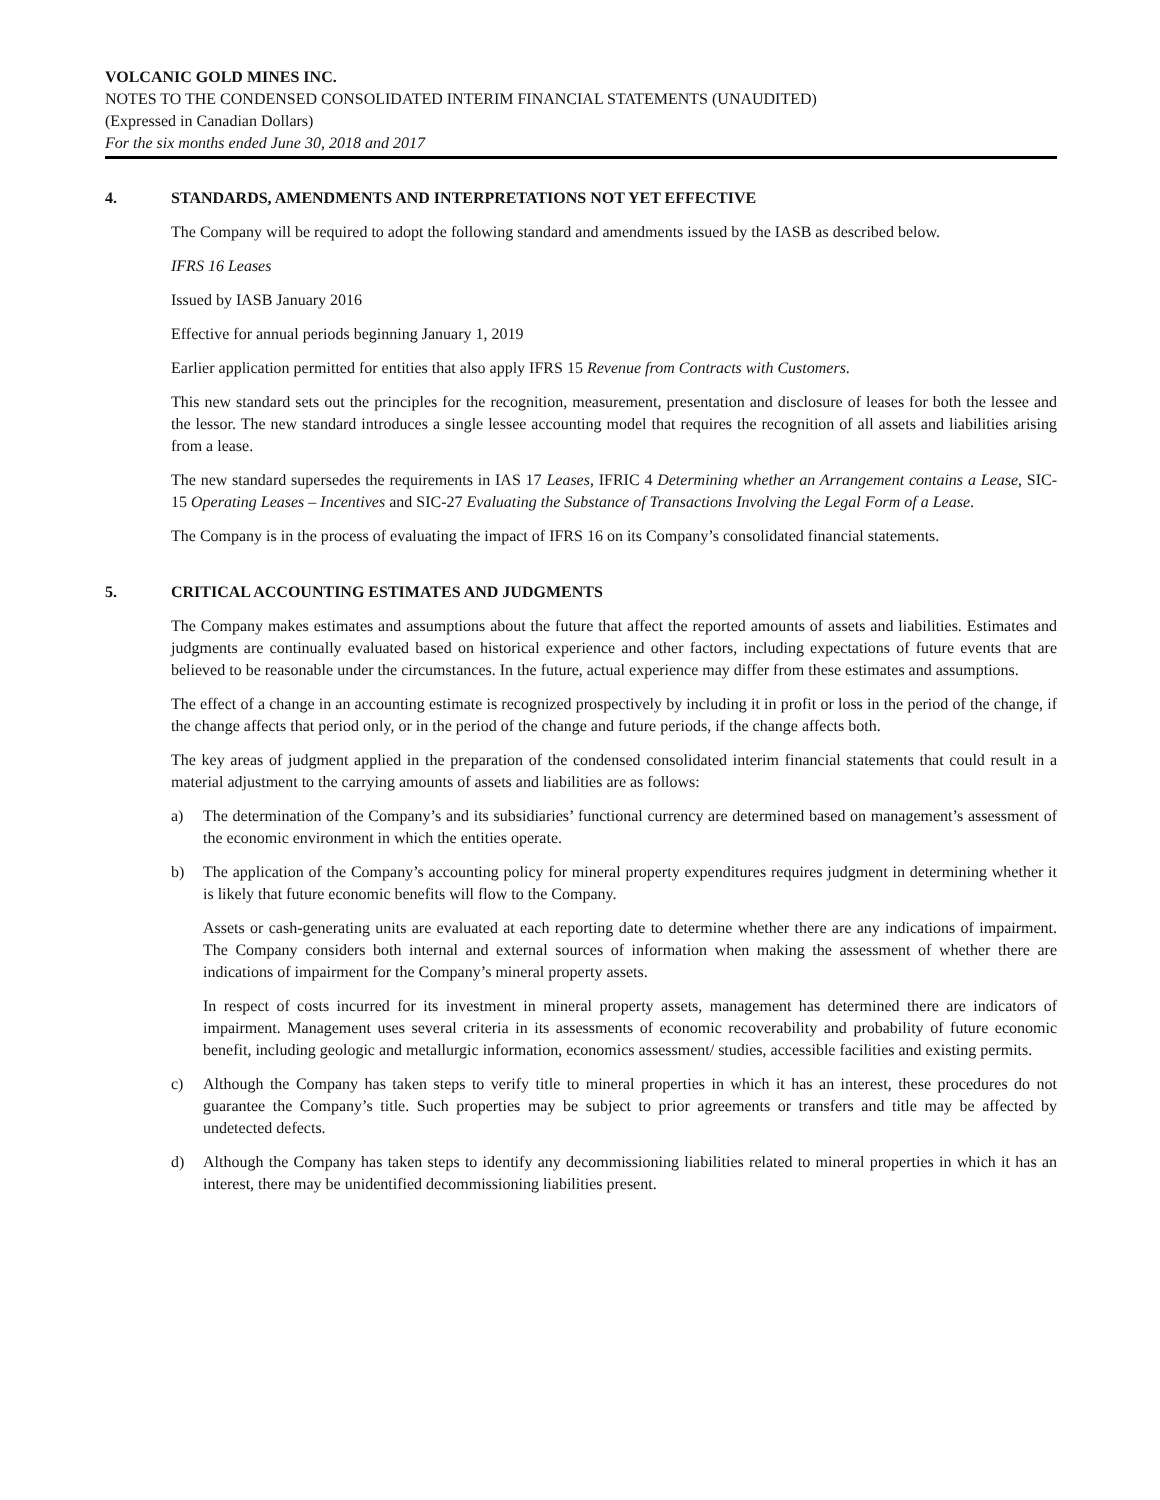VOLCANIC GOLD MINES INC.
NOTES TO THE CONDENSED CONSOLIDATED INTERIM FINANCIAL STATEMENTS (UNAUDITED)
(Expressed in Canadian Dollars)
For the six months ended June 30, 2018 and 2017
4. STANDARDS, AMENDMENTS AND INTERPRETATIONS NOT YET EFFECTIVE
The Company will be required to adopt the following standard and amendments issued by the IASB as described below.
IFRS 16 Leases
Issued by IASB January 2016
Effective for annual periods beginning January 1, 2019
Earlier application permitted for entities that also apply IFRS 15 Revenue from Contracts with Customers.
This new standard sets out the principles for the recognition, measurement, presentation and disclosure of leases for both the lessee and the lessor. The new standard introduces a single lessee accounting model that requires the recognition of all assets and liabilities arising from a lease.
The new standard supersedes the requirements in IAS 17 Leases, IFRIC 4 Determining whether an Arrangement contains a Lease, SIC-15 Operating Leases – Incentives and SIC-27 Evaluating the Substance of Transactions Involving the Legal Form of a Lease.
The Company is in the process of evaluating the impact of IFRS 16 on its Company’s consolidated financial statements.
5. CRITICAL ACCOUNTING ESTIMATES AND JUDGMENTS
The Company makes estimates and assumptions about the future that affect the reported amounts of assets and liabilities. Estimates and judgments are continually evaluated based on historical experience and other factors, including expectations of future events that are believed to be reasonable under the circumstances. In the future, actual experience may differ from these estimates and assumptions.
The effect of a change in an accounting estimate is recognized prospectively by including it in profit or loss in the period of the change, if the change affects that period only, or in the period of the change and future periods, if the change affects both.
The key areas of judgment applied in the preparation of the condensed consolidated interim financial statements that could result in a material adjustment to the carrying amounts of assets and liabilities are as follows:
a) The determination of the Company’s and its subsidiaries’ functional currency are determined based on management’s assessment of the economic environment in which the entities operate.
b) The application of the Company’s accounting policy for mineral property expenditures requires judgment in determining whether it is likely that future economic benefits will flow to the Company.
Assets or cash-generating units are evaluated at each reporting date to determine whether there are any indications of impairment. The Company considers both internal and external sources of information when making the assessment of whether there are indications of impairment for the Company’s mineral property assets.
In respect of costs incurred for its investment in mineral property assets, management has determined there are indicators of impairment. Management uses several criteria in its assessments of economic recoverability and probability of future economic benefit, including geologic and metallurgic information, economics assessment/ studies, accessible facilities and existing permits.
c) Although the Company has taken steps to verify title to mineral properties in which it has an interest, these procedures do not guarantee the Company’s title. Such properties may be subject to prior agreements or transfers and title may be affected by undetected defects.
d) Although the Company has taken steps to identify any decommissioning liabilities related to mineral properties in which it has an interest, there may be unidentified decommissioning liabilities present.